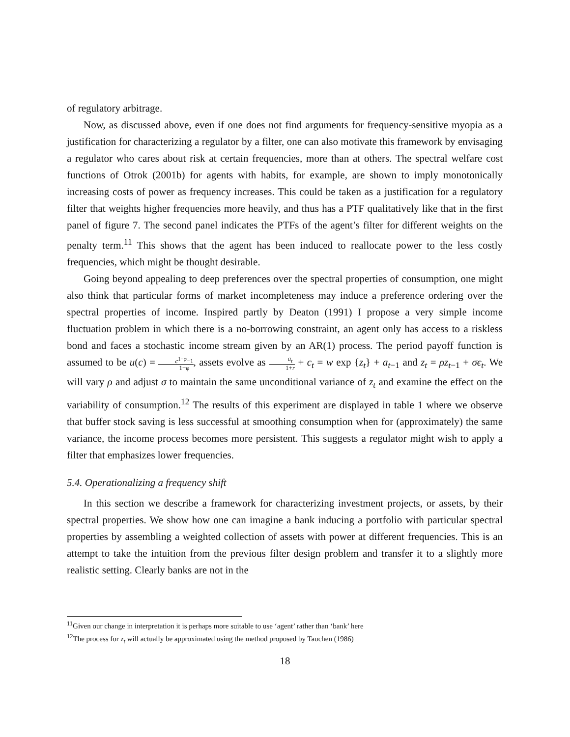of regulatory arbitrage.
Now, as discussed above, even if one does not find arguments for frequency-sensitive myopia as a justification for characterizing a regulator by a filter, one can also motivate this framework by envisaging a regulator who cares about risk at certain frequencies, more than at others. The spectral welfare cost functions of Otrok (2001b) for agents with habits, for example, are shown to imply monotonically increasing costs of power as frequency increases. This could be taken as a justification for a regulatory filter that weights higher frequencies more heavily, and thus has a PTF qualitatively like that in the first panel of figure 7. The second panel indicates the PTFs of the agent’s filter for different weights on the penalty term.<sup>11</sup> This shows that the agent has been induced to reallocate power to the less costly frequencies, which might be thought desirable.
Going beyond appealing to deep preferences over the spectral properties of consumption, one might also think that particular forms of market incompleteness may induce a preference ordering over the spectral properties of income. Inspired partly by Deaton (1991) I propose a very simple income fluctuation problem in which there is a no-borrowing constraint, an agent only has access to a riskless bond and faces a stochastic income stream given by an AR(1) process. The period payoff function is assumed to be u(c) = c<sup>1−φ</sup>−1 1−φ, assets evolve as a<sub>t</sub> 1+r + c<sub>t</sub> = w exp {z<sub>t</sub>} + a<sub>t−1</sub> and z<sub>t</sub> = ρz<sub>t−1</sub> + σϵ<sub>t</sub>. We will vary ρ and adjust σ to maintain the same unconditional variance of z<sub>t</sub> and examine the effect on the variability of consumption.<sup>12</sup> The results of this experiment are displayed in table 1 where we observe that buffer stock saving is less successful at smoothing consumption when for (approximately) the same variance, the income process becomes more persistent. This suggests a regulator might wish to apply a filter that emphasizes lower frequencies.
5.4. Operationalizing a frequency shift
In this section we describe a framework for characterizing investment projects, or assets, by their spectral properties. We show how one can imagine a bank inducing a portfolio with particular spectral properties by assembling a weighted collection of assets with power at different frequencies. This is an attempt to take the intuition from the previous filter design problem and transfer it to a slightly more realistic setting. Clearly banks are not in the
<sup>11</sup> Given our change in interpretation it is perhaps more suitable to use ‘agent’ rather than ‘bank’ here
<sup>12</sup> The process for z<sub>t</sub> will actually be approximated using the method proposed by Tauchen (1986)
18